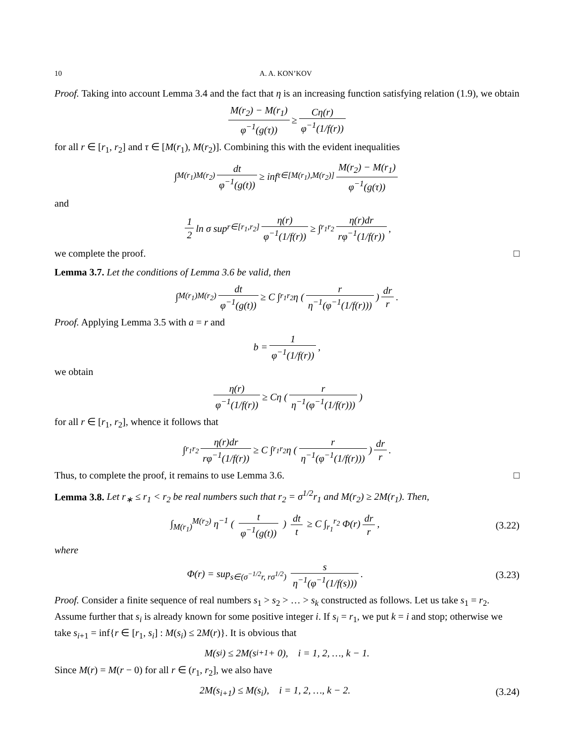10 A. A. KON’KOV
Proof. Taking into account Lemma 3.4 and the fact that η is an increasing function satisfying relation (1.9), we obtain
M(r<sub>2</sub>) − M(r<sub>1</sub>) φ<sup>−1</sup>(g(τ)) ≥ Cη(r) φ<sup>−1</sup>(1/f(r))
for all r ∈ [r<sub>1</sub>, r<sub>2</sub>] and τ ∈ [M(r<sub>1</sub>), M(r<sub>2</sub>)]. Combining this with the evident inequalities
∫<sub>M(r<sub>1</sub>)</sub><sup>M(r<sub>2</sub>)</sup> dt φ<sup>−1</sup>(g(t)) ≥ inf<sub>τ∈[M(r<sub>1</sub>),M(r<sub>2</sub>)]</sub> M(r<sub>2</sub>) − M(r<sub>1</sub>) φ<sup>−1</sup>(g(τ))
and
1 2 ln σ sup<sub>r∈[r<sub>1</sub>,r<sub>2</sub>]</sub> η(r) φ<sup>−1</sup>(1/f(r)) ≥ ∫<sub>r<sub>1</sub></sub><sup>r<sub>2</sub></sup> η(r)dr rφ<sup>−1</sup>(1/f(r)),
we complete the proof. □
Lemma 3.7. Let the conditions of Lemma 3.6 be valid, then
∫<sub>M(r<sub>1</sub>)</sub><sup>M(r<sub>2</sub>)</sup> dt φ<sup>−1</sup>(g(t)) ≥ C ∫<sub>r<sub>1</sub></sub><sup>r<sub>2</sub></sup> η ( r η<sup>−1</sup>(φ<sup>−1</sup>(1/f(r))) ) dr r.
Proof. Applying Lemma 3.5 with a = r and
b = 1 φ<sup>−1</sup>(1/f(r)),
we obtain
η(r) φ<sup>−1</sup>(1/f(r)) ≥ Cη ( r η<sup>−1</sup>(φ<sup>−1</sup>(1/f(r))) )
for all r ∈ [r<sub>1</sub>, r<sub>2</sub>], whence it follows that
∫<sub>r<sub>1</sub></sub><sup>r<sub>2</sub></sup> η(r)dr rφ<sup>−1</sup>(1/f(r)) ≥ C ∫<sub>r<sub>1</sub></sub><sup>r<sub>2</sub></sup> η ( r η<sup>−1</sup>(φ<sup>−1</sup>(1/f(r))) ) dr r.
Thus, to complete the proof, it remains to use Lemma 3.6. □
Lemma 3.8. Let r<sub>∗</sub> ≤ r<sub>1</sub> < r<sub>2</sub> be real numbers such that r<sub>2</sub> = σ<sup>1/2</sup>r<sub>1</sub> and M(r<sub>2</sub>) ≥ 2M(r<sub>1</sub>). Then,
∫<sub>M(r<sub>1</sub>)</sub><sup>M(r<sub>2</sub>)</sup> η<sup>−1</sup> ( t φ<sup>−1</sup>(g(t)) ) dt t ≥ C ∫<sub>r<sub>1</sub></sub><sup>r<sub>2</sub></sup> Φ(r) dr r, (3.22)
where
Φ(r) = sup<sub>s∈(σ<sup>−1/2</sup>r, rσ<sup>1/2</sup>)</sub> s η<sup>−1</sup>(φ<sup>−1</sup>(1/f(s))). (3.23)
Proof. Consider a finite sequence of real numbers s<sub>1</sub> > s<sub>2</sub> > … > s<sub>k</sub> constructed as follows. Let us take s<sub>1</sub> = r<sub>2</sub>. Assume further that s<sub>i</sub> is already known for some positive integer i. If s<sub>i</sub> = r<sub>1</sub>, we put k = i and stop; otherwise we take s<sub>i+1</sub> = inf{r ∈ [r<sub>1</sub>, s<sub>i</sub>] : M(s<sub>i</sub>) ≤ 2M(r)}. It is obvious that
M(s<sub>i</sub>) ≤ 2M(s<sub>i+1</sub> + 0), i = 1, 2, …, k − 1.
Since M(r) = M(r − 0) for all r ∈ (r<sub>1</sub>, r<sub>2</sub>], we also have
2M(s<sub>i+1</sub>) ≤ M(s<sub>i</sub>), i = 1, 2, …, k − 2. (3.24)